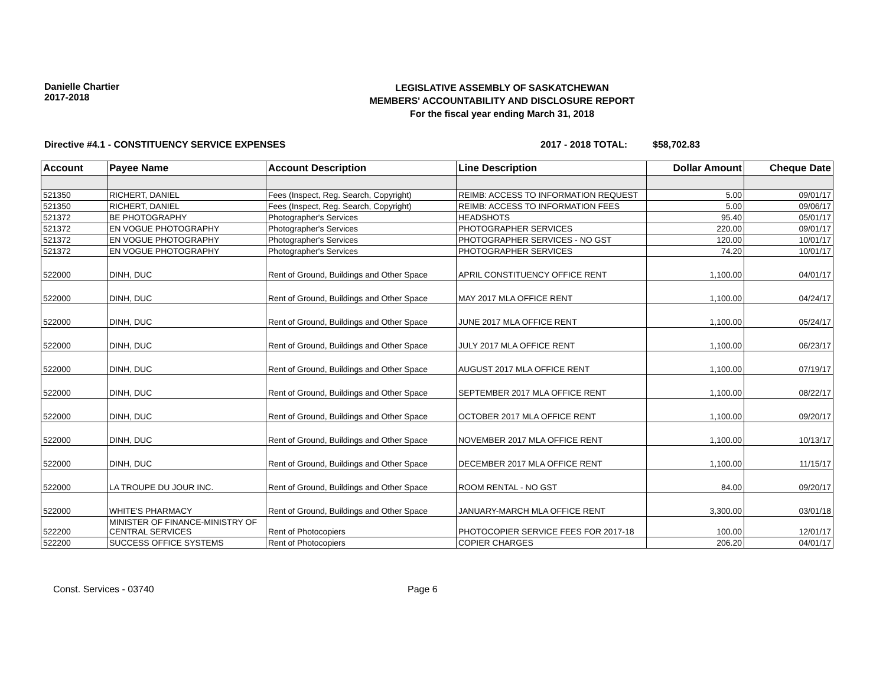Danielle Chartier
2017-2018
LEGISLATIVE ASSEMBLY OF SASKATCHEWAN
MEMBERS' ACCOUNTABILITY AND DISCLOSURE REPORT
For the fiscal year ending March 31, 2018
Directive #4.1 - CONSTITUENCY SERVICE EXPENSES 2017 - 2018 TOTAL: $58,702.83
| Account | Payee Name | Account Description | Line Description | Dollar Amount | Cheque Date |
| --- | --- | --- | --- | --- | --- |
| 521350 | RICHERT, DANIEL | Fees (Inspect, Reg. Search, Copyright) | REIMB: ACCESS TO INFORMATION REQUEST | 5.00 | 09/01/17 |
| 521350 | RICHERT, DANIEL | Fees (Inspect, Reg. Search, Copyright) | REIMB: ACCESS TO INFORMATION FEES | 5.00 | 09/06/17 |
| 521372 | BE PHOTOGRAPHY | Photographer's Services | HEADSHOTS | 95.40 | 05/01/17 |
| 521372 | EN VOGUE PHOTOGRAPHY | Photographer's Services | PHOTOGRAPHER SERVICES | 220.00 | 09/01/17 |
| 521372 | EN VOGUE PHOTOGRAPHY | Photographer's Services | PHOTOGRAPHER SERVICES - NO GST | 120.00 | 10/01/17 |
| 521372 | EN VOGUE PHOTOGRAPHY | Photographer's Services | PHOTOGRAPHER SERVICES | 74.20 | 10/01/17 |
| 522000 | DINH, DUC | Rent of Ground, Buildings and Other Space | APRIL CONSTITUENCY OFFICE RENT | 1,100.00 | 04/01/17 |
| 522000 | DINH, DUC | Rent of Ground, Buildings and Other Space | MAY 2017 MLA OFFICE RENT | 1,100.00 | 04/24/17 |
| 522000 | DINH, DUC | Rent of Ground, Buildings and Other Space | JUNE 2017 MLA OFFICE RENT | 1,100.00 | 05/24/17 |
| 522000 | DINH, DUC | Rent of Ground, Buildings and Other Space | JULY 2017 MLA OFFICE RENT | 1,100.00 | 06/23/17 |
| 522000 | DINH, DUC | Rent of Ground, Buildings and Other Space | AUGUST 2017 MLA OFFICE RENT | 1,100.00 | 07/19/17 |
| 522000 | DINH, DUC | Rent of Ground, Buildings and Other Space | SEPTEMBER 2017 MLA OFFICE RENT | 1,100.00 | 08/22/17 |
| 522000 | DINH, DUC | Rent of Ground, Buildings and Other Space | OCTOBER 2017 MLA OFFICE RENT | 1,100.00 | 09/20/17 |
| 522000 | DINH, DUC | Rent of Ground, Buildings and Other Space | NOVEMBER 2017 MLA OFFICE RENT | 1,100.00 | 10/13/17 |
| 522000 | DINH, DUC | Rent of Ground, Buildings and Other Space | DECEMBER 2017 MLA OFFICE RENT | 1,100.00 | 11/15/17 |
| 522000 | LA TROUPE DU JOUR INC. | Rent of Ground, Buildings and Other Space | ROOM RENTAL - NO GST | 84.00 | 09/20/17 |
| 522000 | WHITE'S PHARMACY | Rent of Ground, Buildings and Other Space | JANUARY-MARCH MLA OFFICE RENT | 3,300.00 | 03/01/18 |
| 522200 | MINISTER OF FINANCE-MINISTRY OF CENTRAL SERVICES | Rent of Photocopiers | PHOTOCOPIER SERVICE FEES FOR 2017-18 | 100.00 | 12/01/17 |
| 522200 | SUCCESS OFFICE SYSTEMS | Rent of Photocopiers | COPIER CHARGES | 206.20 | 04/01/17 |
Const. Services - 03740 Page 6